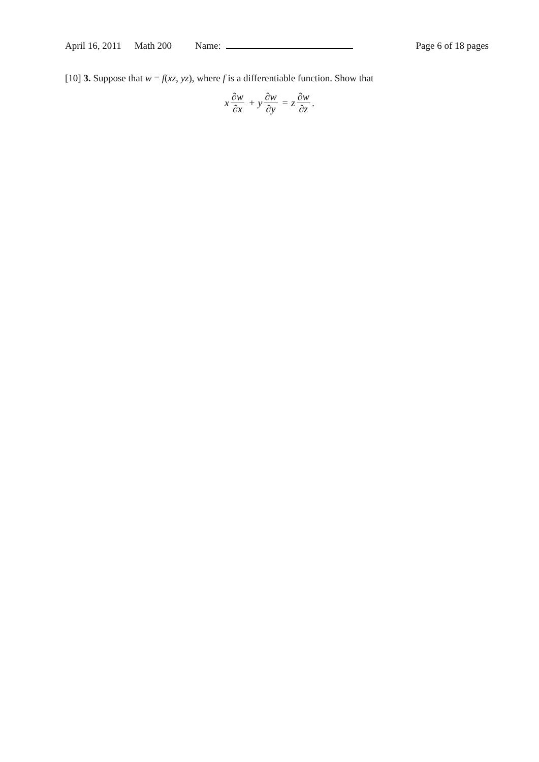April 16, 2011 Math 200 Name: Page 6 of 18 pages
[10] 3. Suppose that w = f(xz, yz), where f is a differentiable function. Show that
x ∂w ∂x + y ∂w ∂y = z ∂w ∂z.